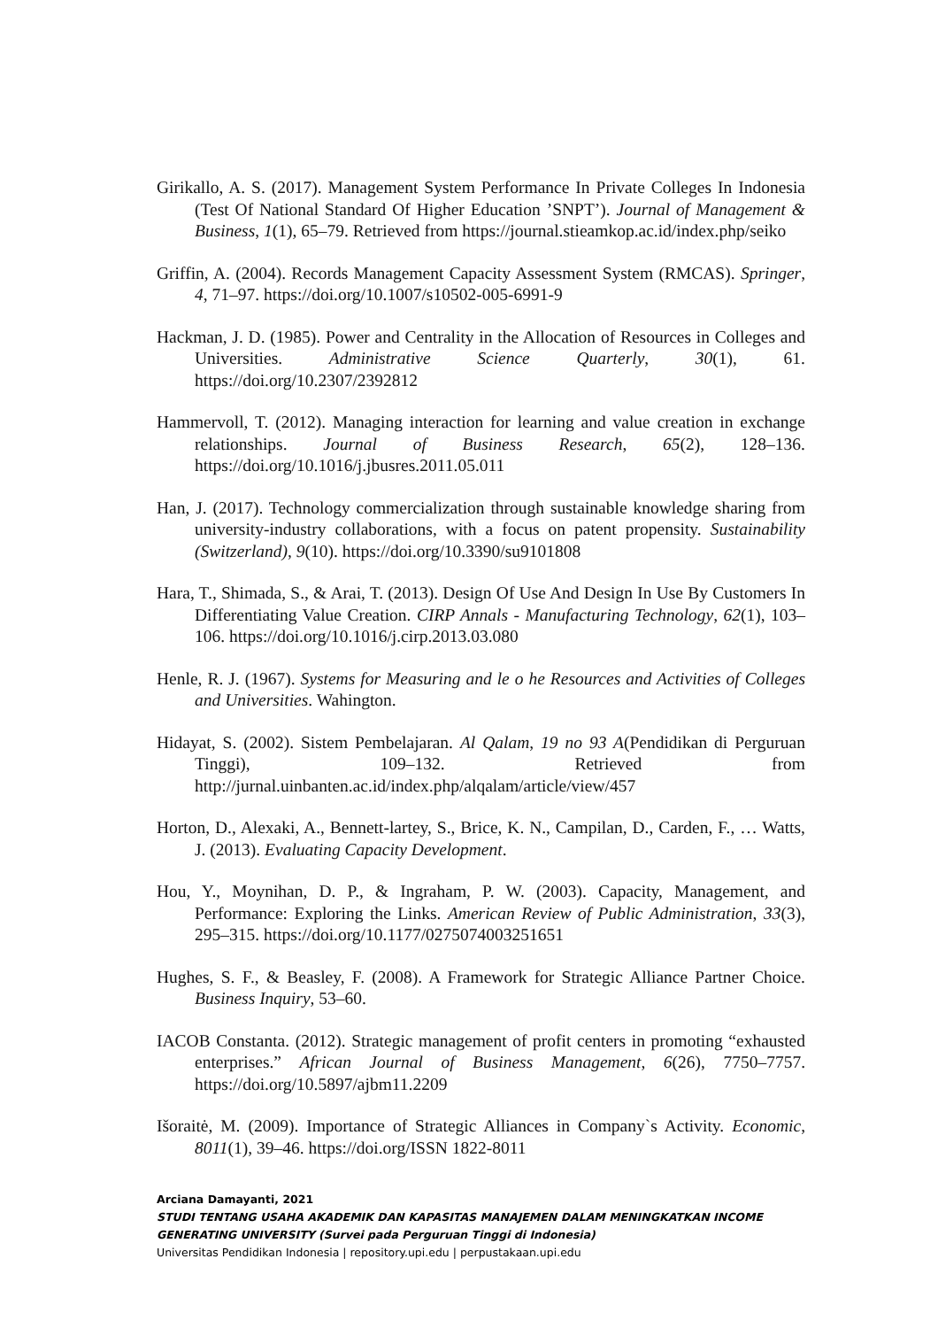Girikallo, A. S. (2017). Management System Performance In Private Colleges In Indonesia (Test Of National Standard Of Higher Education ’SNPT’). Journal of Management & Business, 1(1), 65–79. Retrieved from https://journal.stieamkop.ac.id/index.php/seiko
Griffin, A. (2004). Records Management Capacity Assessment System (RMCAS). Springer, 4, 71–97. https://doi.org/10.1007/s10502-005-6991-9
Hackman, J. D. (1985). Power and Centrality in the Allocation of Resources in Colleges and Universities. Administrative Science Quarterly, 30(1), 61. https://doi.org/10.2307/2392812
Hammervoll, T. (2012). Managing interaction for learning and value creation in exchange relationships. Journal of Business Research, 65(2), 128–136. https://doi.org/10.1016/j.jbusres.2011.05.011
Han, J. (2017). Technology commercialization through sustainable knowledge sharing from university-industry collaborations, with a focus on patent propensity. Sustainability (Switzerland), 9(10). https://doi.org/10.3390/su9101808
Hara, T., Shimada, S., & Arai, T. (2013). Design Of Use And Design In Use By Customers In Differentiating Value Creation. CIRP Annals - Manufacturing Technology, 62(1), 103–106. https://doi.org/10.1016/j.cirp.2013.03.080
Henle, R. J. (1967). Systems for Measuring and le o he Resources and Activities of Colleges and Universities. Wahington.
Hidayat, S. (2002). Sistem Pembelajaran. Al Qalam, 19 no 93 A(Pendidikan di Perguruan Tinggi), 109–132. Retrieved from http://jurnal.uinbanten.ac.id/index.php/alqalam/article/view/457
Horton, D., Alexaki, A., Bennett-lartey, S., Brice, K. N., Campilan, D., Carden, F., … Watts, J. (2013). Evaluating Capacity Development.
Hou, Y., Moynihan, D. P., & Ingraham, P. W. (2003). Capacity, Management, and Performance: Exploring the Links. American Review of Public Administration, 33(3), 295–315. https://doi.org/10.1177/0275074003251651
Hughes, S. F., & Beasley, F. (2008). A Framework for Strategic Alliance Partner Choice. Business Inquiry, 53–60.
IACOB Constanta. (2012). Strategic management of profit centers in promoting “exhausted enterprises.” African Journal of Business Management, 6(26), 7750–7757. https://doi.org/10.5897/ajbm11.2209
Išoraitė, M. (2009). Importance of Strategic Alliances in Company`s Activity. Economic, 8011(1), 39–46. https://doi.org/ISSN 1822-8011
Arciana Damayanti, 2021
STUDI TENTANG USAHA AKADEMIK DAN KAPASITAS MANAJEMEN DALAM MENINGKATKAN INCOME GENERATING UNIVERSITY (Survei pada Perguruan Tinggi di Indonesia)
Universitas Pendidikan Indonesia | repository.upi.edu | perpustakaan.upi.edu